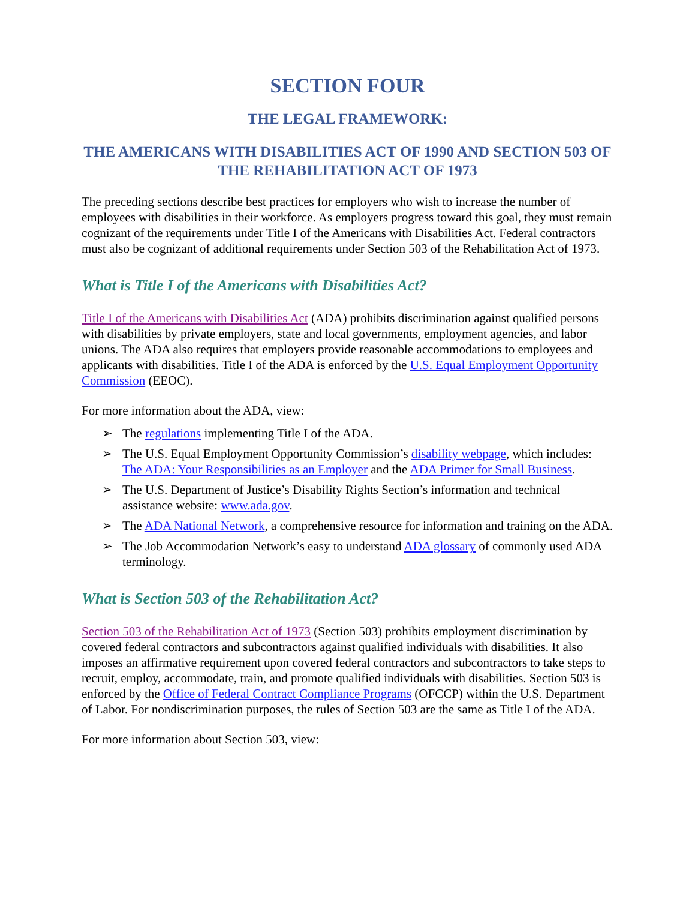SECTION FOUR
THE LEGAL FRAMEWORK:
THE AMERICANS WITH DISABILITIES ACT OF 1990 AND SECTION 503 OF THE REHABILITATION ACT OF 1973
The preceding sections describe best practices for employers who wish to increase the number of employees with disabilities in their workforce. As employers progress toward this goal, they must remain cognizant of the requirements under Title I of the Americans with Disabilities Act. Federal contractors must also be cognizant of additional requirements under Section 503 of the Rehabilitation Act of 1973.
What is Title I of the Americans with Disabilities Act?
Title I of the Americans with Disabilities Act (ADA) prohibits discrimination against qualified persons with disabilities by private employers, state and local governments, employment agencies, and labor unions. The ADA also requires that employers provide reasonable accommodations to employees and applicants with disabilities. Title I of the ADA is enforced by the U.S. Equal Employment Opportunity Commission (EEOC).
For more information about the ADA, view:
➢ The regulations implementing Title I of the ADA.
➢ The U.S. Equal Employment Opportunity Commission’s disability webpage, which includes: The ADA: Your Responsibilities as an Employer and the ADA Primer for Small Business.
➢ The U.S. Department of Justice’s Disability Rights Section’s information and technical assistance website: www.ada.gov.
➢ The ADA National Network, a comprehensive resource for information and training on the ADA.
➢ The Job Accommodation Network’s easy to understand ADA glossary of commonly used ADA terminology.
What is Section 503 of the Rehabilitation Act?
Section 503 of the Rehabilitation Act of 1973 (Section 503) prohibits employment discrimination by covered federal contractors and subcontractors against qualified individuals with disabilities. It also imposes an affirmative requirement upon covered federal contractors and subcontractors to take steps to recruit, employ, accommodate, train, and promote qualified individuals with disabilities. Section 503 is enforced by the Office of Federal Contract Compliance Programs (OFCCP) within the U.S. Department of Labor. For nondiscrimination purposes, the rules of Section 503 are the same as Title I of the ADA.
For more information about Section 503, view: